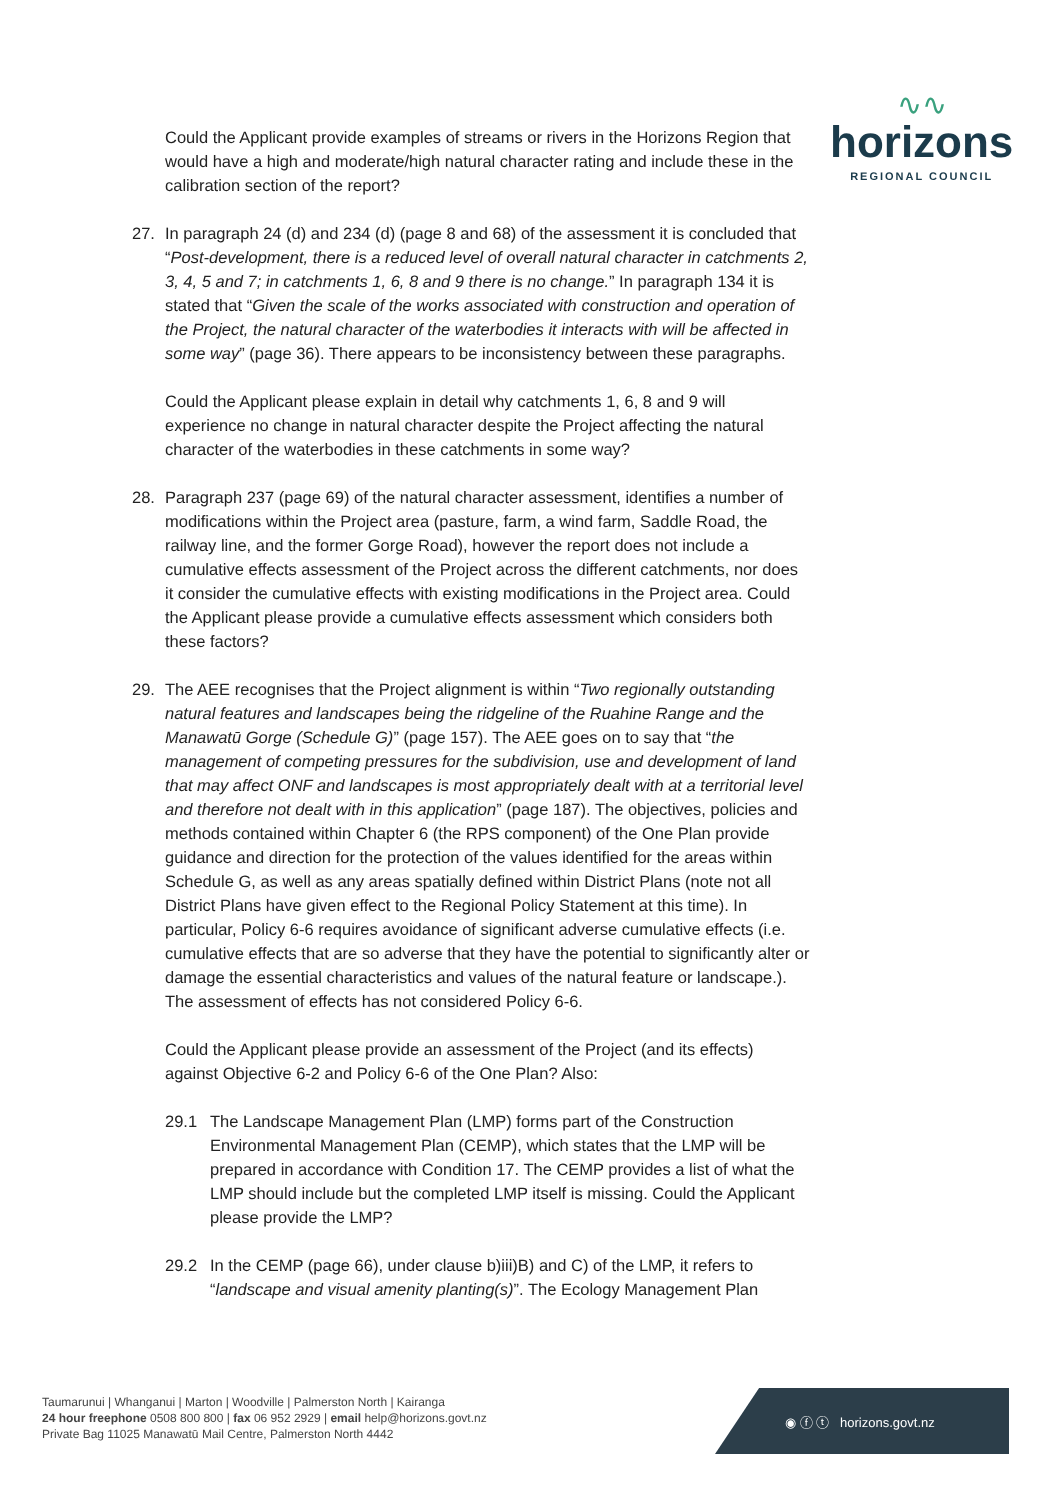∿∿
horizons
REGIONAL COUNCIL
Could the Applicant provide examples of streams or rivers in the Horizons Region that would have a high and moderate/high natural character rating and include these in the calibration section of the report?
27. In paragraph 24 (d) and 234 (d) (page 8 and 68) of the assessment it is concluded that “Post-development, there is a reduced level of overall natural character in catchments 2, 3, 4, 5 and 7; in catchments 1, 6, 8 and 9 there is no change.” In paragraph 134 it is stated that “Given the scale of the works associated with construction and operation of the Project, the natural character of the waterbodies it interacts with will be affected in some way” (page 36). There appears to be inconsistency between these paragraphs.
Could the Applicant please explain in detail why catchments 1, 6, 8 and 9 will experience no change in natural character despite the Project affecting the natural character of the waterbodies in these catchments in some way?
28. Paragraph 237 (page 69) of the natural character assessment, identifies a number of modifications within the Project area (pasture, farm, a wind farm, Saddle Road, the railway line, and the former Gorge Road), however the report does not include a cumulative effects assessment of the Project across the different catchments, nor does it consider the cumulative effects with existing modifications in the Project area. Could the Applicant please provide a cumulative effects assessment which considers both these factors?
29. The AEE recognises that the Project alignment is within “Two regionally outstanding natural features and landscapes being the ridgeline of the Ruahine Range and the Manawatū Gorge (Schedule G)” (page 157). The AEE goes on to say that “the management of competing pressures for the subdivision, use and development of land that may affect ONF and landscapes is most appropriately dealt with at a territorial level and therefore not dealt with in this application” (page 187). The objectives, policies and methods contained within Chapter 6 (the RPS component) of the One Plan provide guidance and direction for the protection of the values identified for the areas within Schedule G, as well as any areas spatially defined within District Plans (note not all District Plans have given effect to the Regional Policy Statement at this time). In particular, Policy 6-6 requires avoidance of significant adverse cumulative effects (i.e. cumulative effects that are so adverse that they have the potential to significantly alter or damage the essential characteristics and values of the natural feature or landscape.). The assessment of effects has not considered Policy 6-6.
Could the Applicant please provide an assessment of the Project (and its effects) against Objective 6-2 and Policy 6-6 of the One Plan? Also:
29.1 The Landscape Management Plan (LMP) forms part of the Construction Environmental Management Plan (CEMP), which states that the LMP will be prepared in accordance with Condition 17. The CEMP provides a list of what the LMP should include but the completed LMP itself is missing. Could the Applicant please provide the LMP?
29.2 In the CEMP (page 66), under clause b)iii)B) and C) of the LMP, it refers to “landscape and visual amenity planting(s)”. The Ecology Management Plan
Taumarunui | Whanganui | Marton | Woodville | Palmerston North | Kairanga
24 hour freephone 0508 800 800 | fax 06 952 2929 | email help@horizons.govt.nz
Private Bag 11025 Manawatū Mail Centre, Palmerston North 4442
◉ ⓕ ⓣ horizons.govt.nz